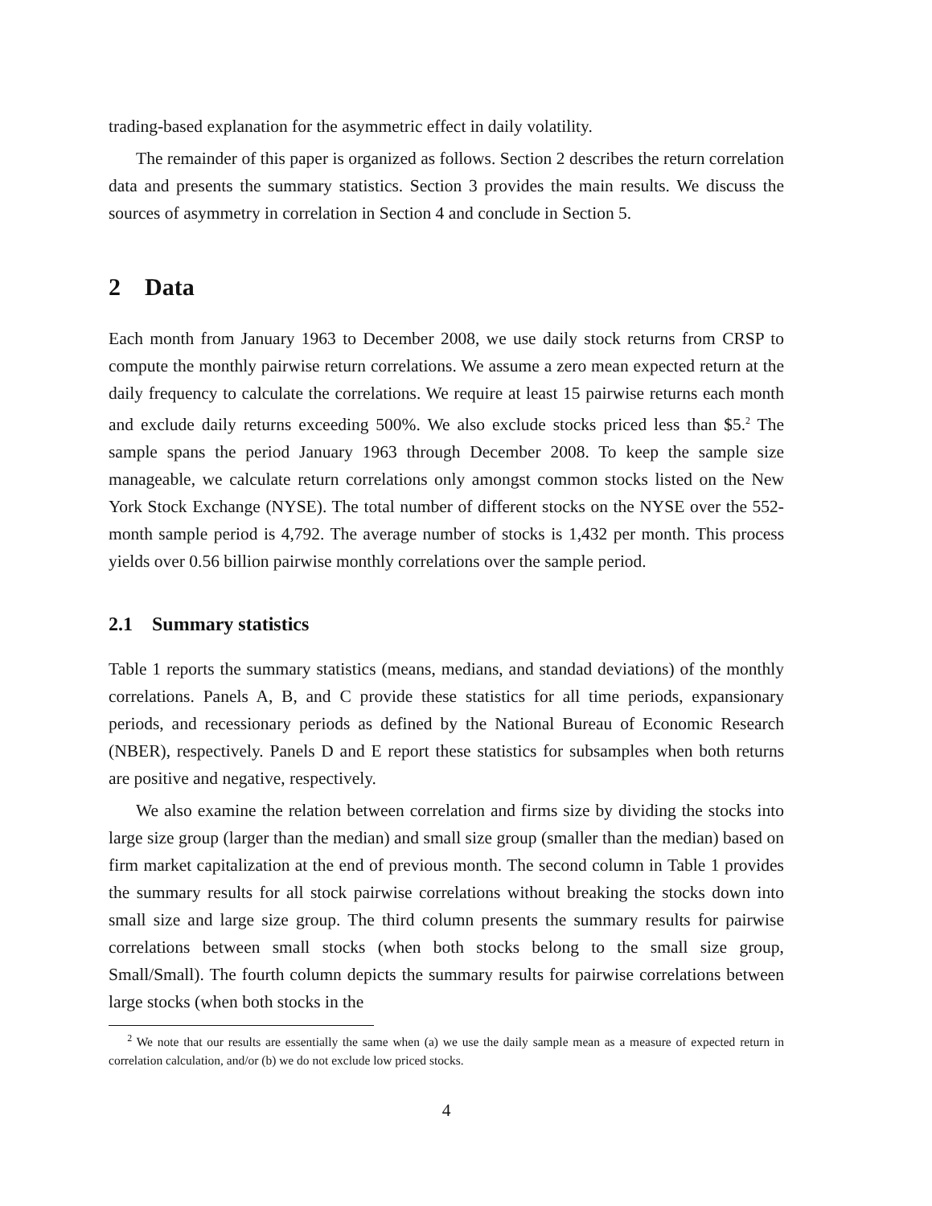trading-based explanation for the asymmetric effect in daily volatility.
The remainder of this paper is organized as follows. Section 2 describes the return correlation data and presents the summary statistics. Section 3 provides the main results. We discuss the sources of asymmetry in correlation in Section 4 and conclude in Section 5.
2 Data
Each month from January 1963 to December 2008, we use daily stock returns from CRSP to compute the monthly pairwise return correlations. We assume a zero mean expected return at the daily frequency to calculate the correlations. We require at least 15 pairwise returns each month and exclude daily returns exceeding 500%. We also exclude stocks priced less than $5.<sup>2</sup> The sample spans the period January 1963 through December 2008. To keep the sample size manageable, we calculate return correlations only amongst common stocks listed on the New York Stock Exchange (NYSE). The total number of different stocks on the NYSE over the 552-month sample period is 4,792. The average number of stocks is 1,432 per month. This process yields over 0.56 billion pairwise monthly correlations over the sample period.
2.1 Summary statistics
Table 1 reports the summary statistics (means, medians, and standad deviations) of the monthly correlations. Panels A, B, and C provide these statistics for all time periods, expansionary periods, and recessionary periods as defined by the National Bureau of Economic Research (NBER), respectively. Panels D and E report these statistics for subsamples when both returns are positive and negative, respectively.
We also examine the relation between correlation and firms size by dividing the stocks into large size group (larger than the median) and small size group (smaller than the median) based on firm market capitalization at the end of previous month. The second column in Table 1 provides the summary results for all stock pairwise correlations without breaking the stocks down into small size and large size group. The third column presents the summary results for pairwise correlations between small stocks (when both stocks belong to the small size group, Small/Small). The fourth column depicts the summary results for pairwise correlations between large stocks (when both stocks in the
<sup>2</sup> We note that our results are essentially the same when (a) we use the daily sample mean as a measure of expected return in correlation calculation, and/or (b) we do not exclude low priced stocks.
4